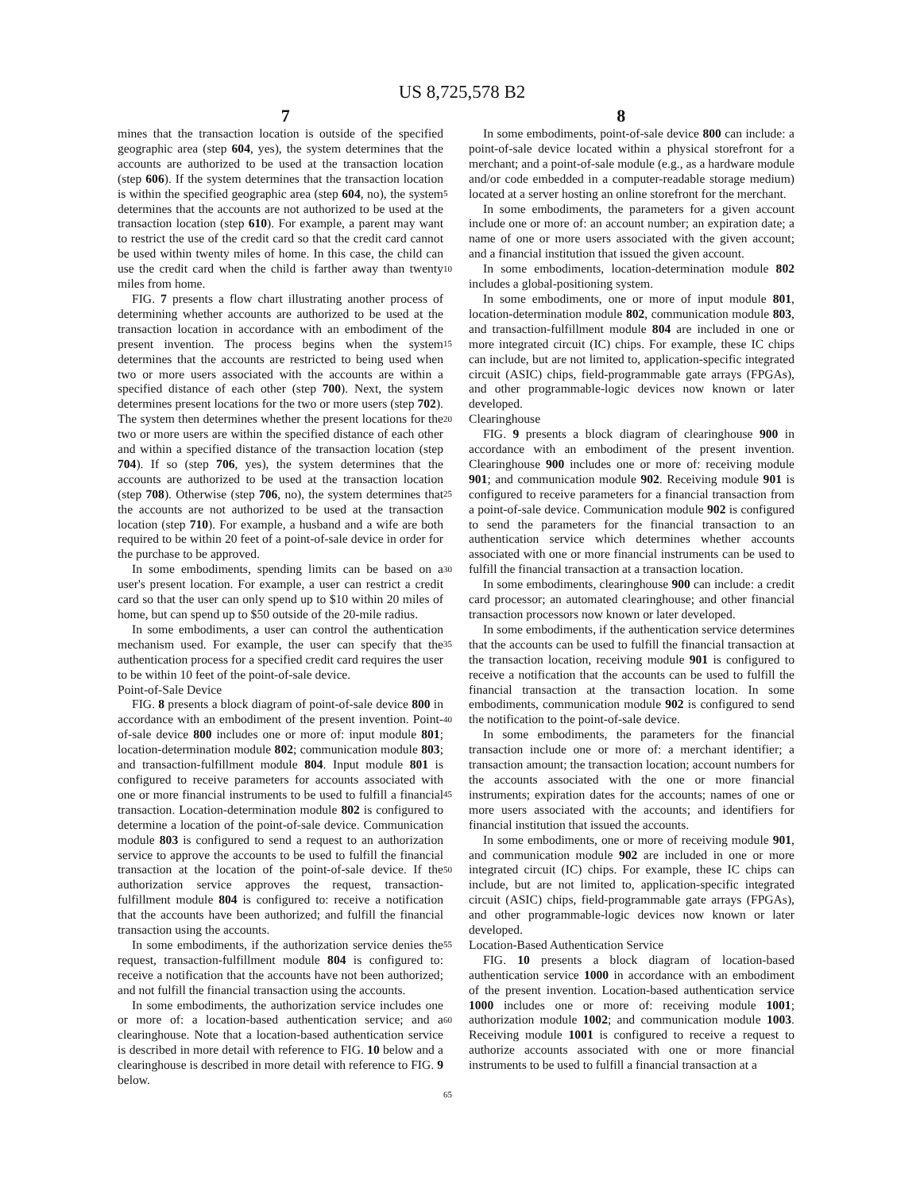US 8,725,578 B2
7 8
mines that the transaction location is outside of the specified geographic area (step 604, yes), the system determines that the accounts are authorized to be used at the transaction location (step 606). If the system determines that the transaction location is within the specified geographic area (step 604, no), the system determines that the accounts are not authorized to be used at the transaction location (step 610). For example, a parent may want to restrict the use of the credit card so that the credit card cannot be used within twenty miles of home. In this case, the child can use the credit card when the child is farther away than twenty miles from home.
FIG. 7 presents a flow chart illustrating another process of determining whether accounts are authorized to be used at the transaction location in accordance with an embodiment of the present invention. The process begins when the system determines that the accounts are restricted to being used when two or more users associated with the accounts are within a specified distance of each other (step 700). Next, the system determines present locations for the two or more users (step 702). The system then determines whether the present locations for the two or more users are within the specified distance of each other and within a specified distance of the transaction location (step 704). If so (step 706, yes), the system determines that the accounts are authorized to be used at the transaction location (step 708). Otherwise (step 706, no), the system determines that the accounts are not authorized to be used at the transaction location (step 710). For example, a husband and a wife are both required to be within 20 feet of a point-of-sale device in order for the purchase to be approved.
In some embodiments, spending limits can be based on a user's present location. For example, a user can restrict a credit card so that the user can only spend up to $10 within 20 miles of home, but can spend up to $50 outside of the 20-mile radius.
In some embodiments, a user can control the authentication mechanism used. For example, the user can specify that the authentication process for a specified credit card requires the user to be within 10 feet of the point-of-sale device.
Point-of-Sale Device
FIG. 8 presents a block diagram of point-of-sale device 800 in accordance with an embodiment of the present invention. Point-of-sale device 800 includes one or more of: input module 801; location-determination module 802; communication module 803; and transaction-fulfillment module 804. Input module 801 is configured to receive parameters for accounts associated with one or more financial instruments to be used to fulfill a financial transaction. Location-determination module 802 is configured to determine a location of the point-of-sale device. Communication module 803 is configured to send a request to an authorization service to approve the accounts to be used to fulfill the financial transaction at the location of the point-of-sale device. If the authorization service approves the request, transaction-fulfillment module 804 is configured to: receive a notification that the accounts have been authorized; and fulfill the financial transaction using the accounts.
In some embodiments, if the authorization service denies the request, transaction-fulfillment module 804 is configured to: receive a notification that the accounts have not been authorized; and not fulfill the financial transaction using the accounts.
In some embodiments, the authorization service includes one or more of: a location-based authentication service; and a clearinghouse. Note that a location-based authentication service is described in more detail with reference to FIG. 10 below and a clearinghouse is described in more detail with reference to FIG. 9 below.
5
10
15
20
25
30
35
40
45
50
55
60
65
In some embodiments, point-of-sale device 800 can include: a point-of-sale device located within a physical storefront for a merchant; and a point-of-sale module (e.g., as a hardware module and/or code embedded in a computer-readable storage medium) located at a server hosting an online storefront for the merchant.
In some embodiments, the parameters for a given account include one or more of: an account number; an expiration date; a name of one or more users associated with the given account; and a financial institution that issued the given account.
In some embodiments, location-determination module 802 includes a global-positioning system.
In some embodiments, one or more of input module 801, location-determination module 802, communication module 803, and transaction-fulfillment module 804 are included in one or more integrated circuit (IC) chips. For example, these IC chips can include, but are not limited to, application-specific integrated circuit (ASIC) chips, field-programmable gate arrays (FPGAs), and other programmable-logic devices now known or later developed.
Clearinghouse
FIG. 9 presents a block diagram of clearinghouse 900 in accordance with an embodiment of the present invention. Clearinghouse 900 includes one or more of: receiving module 901; and communication module 902. Receiving module 901 is configured to receive parameters for a financial transaction from a point-of-sale device. Communication module 902 is configured to send the parameters for the financial transaction to an authentication service which determines whether accounts associated with one or more financial instruments can be used to fulfill the financial transaction at a transaction location.
In some embodiments, clearinghouse 900 can include: a credit card processor; an automated clearinghouse; and other financial transaction processors now known or later developed.
In some embodiments, if the authentication service determines that the accounts can be used to fulfill the financial transaction at the transaction location, receiving module 901 is configured to receive a notification that the accounts can be used to fulfill the financial transaction at the transaction location. In some embodiments, communication module 902 is configured to send the notification to the point-of-sale device.
In some embodiments, the parameters for the financial transaction include one or more of: a merchant identifier; a transaction amount; the transaction location; account numbers for the accounts associated with the one or more financial instruments; expiration dates for the accounts; names of one or more users associated with the accounts; and identifiers for financial institution that issued the accounts.
In some embodiments, one or more of receiving module 901, and communication module 902 are included in one or more integrated circuit (IC) chips. For example, these IC chips can include, but are not limited to, application-specific integrated circuit (ASIC) chips, field-programmable gate arrays (FPGAs), and other programmable-logic devices now known or later developed.
Location-Based Authentication Service
FIG. 10 presents a block diagram of location-based authentication service 1000 in accordance with an embodiment of the present invention. Location-based authentication service 1000 includes one or more of: receiving module 1001; authorization module 1002; and communication module 1003. Receiving module 1001 is configured to receive a request to authorize accounts associated with one or more financial instruments to be used to fulfill a financial transaction at a